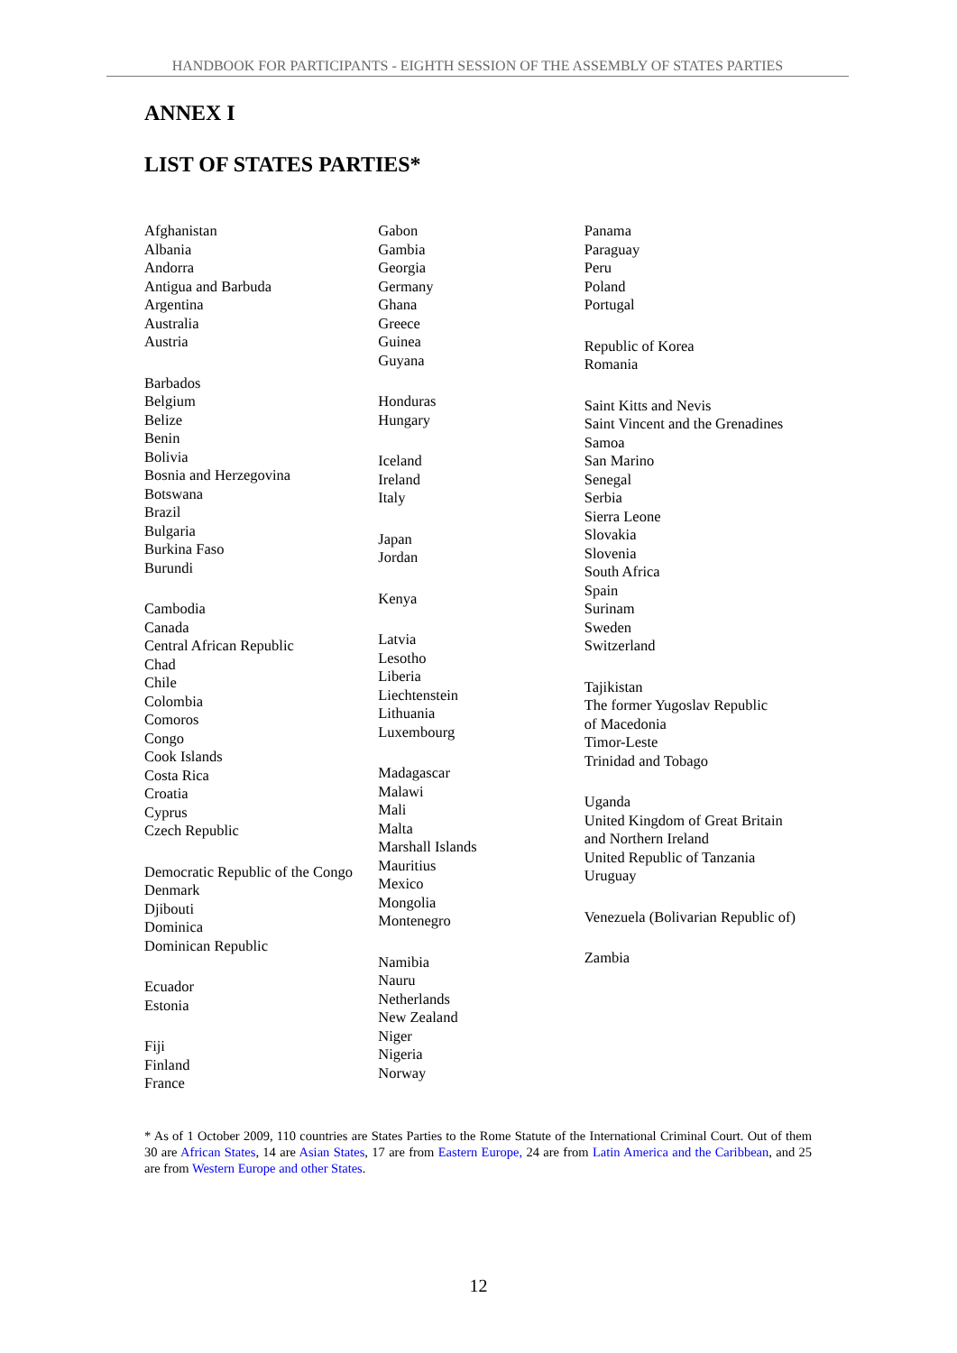HANDBOOK FOR PARTICIPANTS - EIGHTH SESSION OF THE ASSEMBLY OF STATES PARTIES
ANNEX I
LIST OF STATES PARTIES*
Afghanistan
Albania
Andorra
Antigua and Barbuda
Argentina
Australia
Austria
Barbados
Belgium
Belize
Benin
Bolivia
Bosnia and Herzegovina
Botswana
Brazil
Bulgaria
Burkina Faso
Burundi
Cambodia
Canada
Central African Republic
Chad
Chile
Colombia
Comoros
Congo
Cook Islands
Costa Rica
Croatia
Cyprus
Czech Republic
Democratic Republic of the Congo
Denmark
Djibouti
Dominica
Dominican Republic
Ecuador
Estonia
Fiji
Finland
France
Gabon
Gambia
Georgia
Germany
Ghana
Greece
Guinea
Guyana
Honduras
Hungary
Iceland
Ireland
Italy
Japan
Jordan
Kenya
Latvia
Lesotho
Liberia
Liechtenstein
Lithuania
Luxembourg
Madagascar
Malawi
Mali
Malta
Marshall Islands
Mauritius
Mexico
Mongolia
Montenegro
Namibia
Nauru
Netherlands
New Zealand
Niger
Nigeria
Norway
Panama
Paraguay
Peru
Poland
Portugal
Republic of Korea
Romania
Saint Kitts and Nevis
Saint Vincent and the Grenadines
Samoa
San Marino
Senegal
Serbia
Sierra Leone
Slovakia
Slovenia
South Africa
Spain
Surinam
Sweden
Switzerland
Tajikistan
The former Yugoslav Republic
of Macedonia
Timor-Leste
Trinidad and Tobago
Uganda
United Kingdom of Great Britain
and Northern Ireland
United Republic of Tanzania
Uruguay
Venezuela (Bolivarian Republic of)
Zambia
* As of 1 October 2009, 110 countries are States Parties to the Rome Statute of the International Criminal Court. Out of them 30 are African States, 14 are Asian States, 17 are from Eastern Europe, 24 are from Latin America and the Caribbean, and 25 are from Western Europe and other States.
12